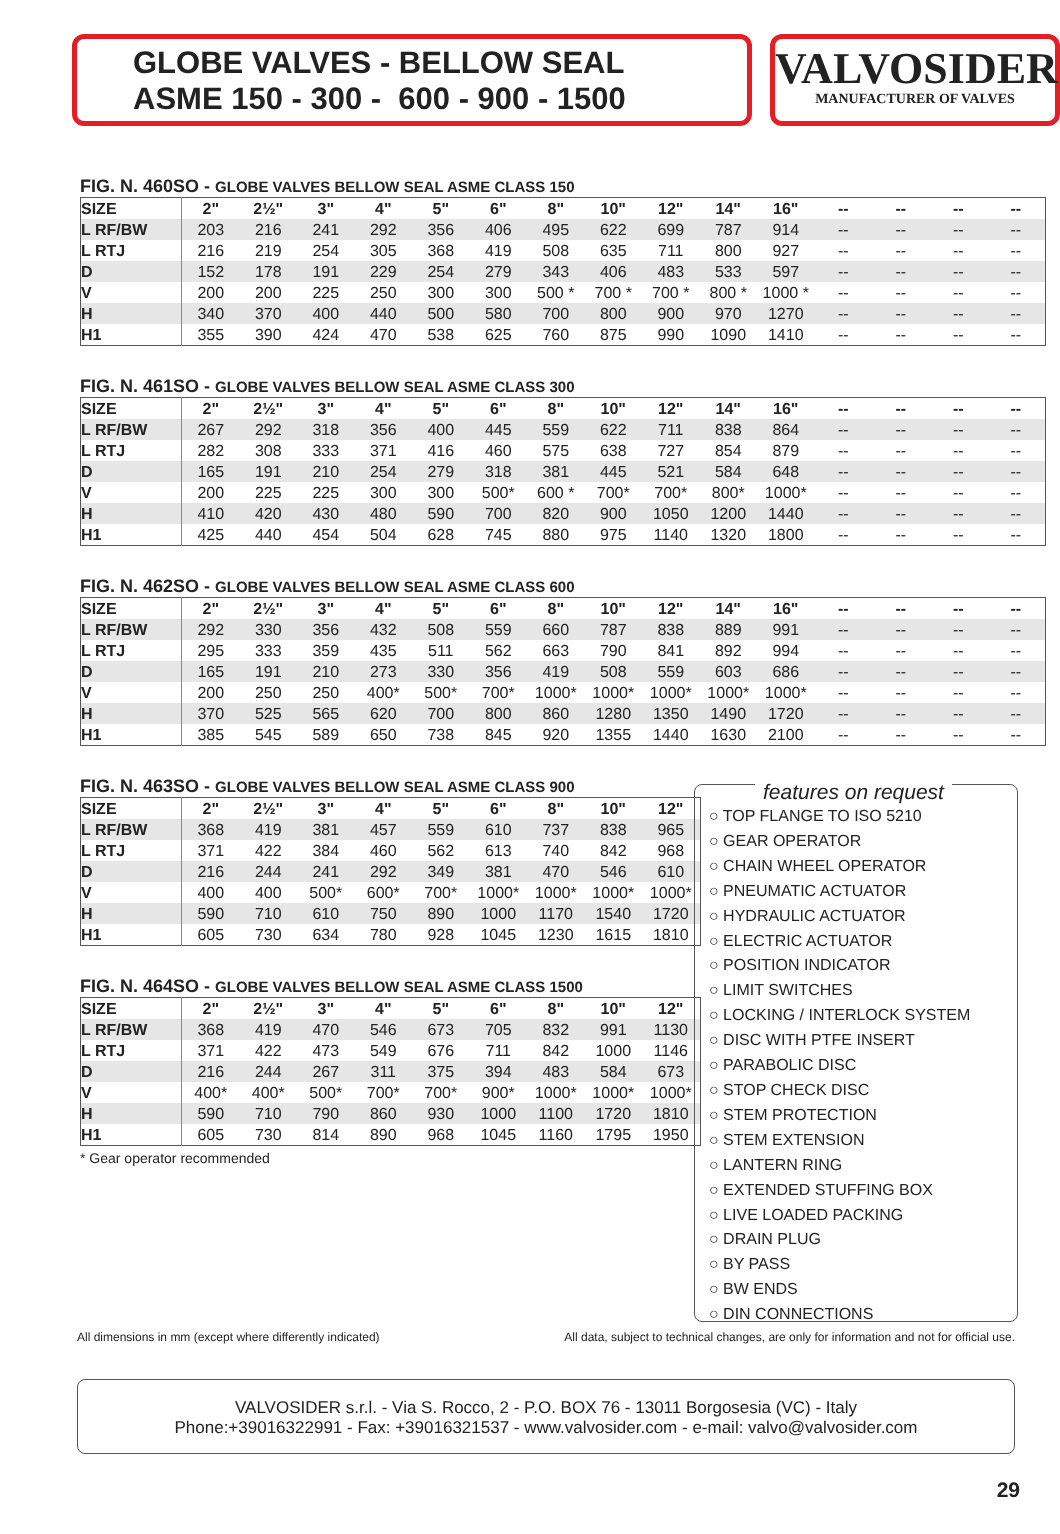GLOBE VALVES - BELLOW SEAL
ASME 150 - 300 - 600 - 900 - 1500
VALVOSIDER
MANUFACTURER OF VALVES
FIG. N. 460SO - GLOBE VALVES BELLOW SEAL ASME CLASS 150
| SIZE | 2" | 2½" | 3" | 4" | 5" | 6" | 8" | 10" | 12" | 14" | 16" | -- | -- | -- | -- |
| --- | --- | --- | --- | --- | --- | --- | --- | --- | --- | --- | --- | --- | --- | --- | --- |
| L RF/BW | 203 | 216 | 241 | 292 | 356 | 406 | 495 | 622 | 699 | 787 | 914 | -- | -- | -- | -- |
| L RTJ | 216 | 219 | 254 | 305 | 368 | 419 | 508 | 635 | 711 | 800 | 927 | -- | -- | -- | -- |
| D | 152 | 178 | 191 | 229 | 254 | 279 | 343 | 406 | 483 | 533 | 597 | -- | -- | -- | -- |
| V | 200 | 200 | 225 | 250 | 300 | 300 | 500 * | 700 * | 700 * | 800 * | 1000 * | -- | -- | -- | -- |
| H | 340 | 370 | 400 | 440 | 500 | 580 | 700 | 800 | 900 | 970 | 1270 | -- | -- | -- | -- |
| H1 | 355 | 390 | 424 | 470 | 538 | 625 | 760 | 875 | 990 | 1090 | 1410 | -- | -- | -- | -- |
FIG. N. 461SO - GLOBE VALVES BELLOW SEAL ASME CLASS 300
| SIZE | 2" | 2½" | 3" | 4" | 5" | 6" | 8" | 10" | 12" | 14" | 16" | -- | -- | -- | -- |
| --- | --- | --- | --- | --- | --- | --- | --- | --- | --- | --- | --- | --- | --- | --- | --- |
| L RF/BW | 267 | 292 | 318 | 356 | 400 | 445 | 559 | 622 | 711 | 838 | 864 | -- | -- | -- | -- |
| L RTJ | 282 | 308 | 333 | 371 | 416 | 460 | 575 | 638 | 727 | 854 | 879 | -- | -- | -- | -- |
| D | 165 | 191 | 210 | 254 | 279 | 318 | 381 | 445 | 521 | 584 | 648 | -- | -- | -- | -- |
| V | 200 | 225 | 225 | 300 | 300 | 500* | 600 * | 700* | 700* | 800* | 1000* | -- | -- | -- | -- |
| H | 410 | 420 | 430 | 480 | 590 | 700 | 820 | 900 | 1050 | 1200 | 1440 | -- | -- | -- | -- |
| H1 | 425 | 440 | 454 | 504 | 628 | 745 | 880 | 975 | 1140 | 1320 | 1800 | -- | -- | -- | -- |
FIG. N. 462SO - GLOBE VALVES BELLOW SEAL ASME CLASS 600
| SIZE | 2" | 2½" | 3" | 4" | 5" | 6" | 8" | 10" | 12" | 14" | 16" | -- | -- | -- | -- |
| --- | --- | --- | --- | --- | --- | --- | --- | --- | --- | --- | --- | --- | --- | --- | --- |
| L RF/BW | 292 | 330 | 356 | 432 | 508 | 559 | 660 | 787 | 838 | 889 | 991 | -- | -- | -- | -- |
| L RTJ | 295 | 333 | 359 | 435 | 511 | 562 | 663 | 790 | 841 | 892 | 994 | -- | -- | -- | -- |
| D | 165 | 191 | 210 | 273 | 330 | 356 | 419 | 508 | 559 | 603 | 686 | -- | -- | -- | -- |
| V | 200 | 250 | 250 | 400* | 500* | 700* | 1000* | 1000* | 1000* | 1000* | 1000* | -- | -- | -- | -- |
| H | 370 | 525 | 565 | 620 | 700 | 800 | 860 | 1280 | 1350 | 1490 | 1720 | -- | -- | -- | -- |
| H1 | 385 | 545 | 589 | 650 | 738 | 845 | 920 | 1355 | 1440 | 1630 | 2100 | -- | -- | -- | -- |
FIG. N. 463SO - GLOBE VALVES BELLOW SEAL ASME CLASS 900
| SIZE | 2" | 2½" | 3" | 4" | 5" | 6" | 8" | 10" | 12" |
| --- | --- | --- | --- | --- | --- | --- | --- | --- | --- |
| L RF/BW | 368 | 419 | 381 | 457 | 559 | 610 | 737 | 838 | 965 |
| L RTJ | 371 | 422 | 384 | 460 | 562 | 613 | 740 | 842 | 968 |
| D | 216 | 244 | 241 | 292 | 349 | 381 | 470 | 546 | 610 |
| V | 400 | 400 | 500* | 600* | 700* | 1000* | 1000* | 1000* | 1000* |
| H | 590 | 710 | 610 | 750 | 890 | 1000 | 1170 | 1540 | 1720 |
| H1 | 605 | 730 | 634 | 780 | 928 | 1045 | 1230 | 1615 | 1810 |
FIG. N. 464SO - GLOBE VALVES BELLOW SEAL ASME CLASS 1500
| SIZE | 2" | 2½" | 3" | 4" | 5" | 6" | 8" | 10" | 12" |
| --- | --- | --- | --- | --- | --- | --- | --- | --- | --- |
| L RF/BW | 368 | 419 | 470 | 546 | 673 | 705 | 832 | 991 | 1130 |
| L RTJ | 371 | 422 | 473 | 549 | 676 | 711 | 842 | 1000 | 1146 |
| D | 216 | 244 | 267 | 311 | 375 | 394 | 483 | 584 | 673 |
| V | 400* | 400* | 500* | 700* | 700* | 900* | 1000* | 1000* | 1000* |
| H | 590 | 710 | 790 | 860 | 930 | 1000 | 1100 | 1720 | 1810 |
| H1 | 605 | 730 | 814 | 890 | 968 | 1045 | 1160 | 1795 | 1950 |
* Gear operator recommended
features on request
○ TOP FLANGE TO ISO 5210
○ GEAR OPERATOR
○ CHAIN WHEEL OPERATOR
○ PNEUMATIC ACTUATOR
○ HYDRAULIC ACTUATOR
○ ELECTRIC ACTUATOR
○ POSITION INDICATOR
○ LIMIT SWITCHES
○ LOCKING / INTERLOCK SYSTEM
○ DISC WITH PTFE INSERT
○ PARABOLIC DISC
○ STOP CHECK DISC
○ STEM PROTECTION
○ STEM EXTENSION
○ LANTERN RING
○ EXTENDED STUFFING BOX
○ LIVE LOADED PACKING
○ DRAIN PLUG
○ BY PASS
○ BW ENDS
○ DIN CONNECTIONS
All dimensions in mm (except where differently indicated) All data, subject to technical changes, are only for information and not for official use.
VALVOSIDER s.r.l. - Via S. Rocco, 2 - P.O. BOX 76 - 13011 Borgosesia (VC) - Italy
Phone:+39016322991 - Fax: +39016321537 - www.valvosider.com - e-mail: valvo@valvosider.com
29